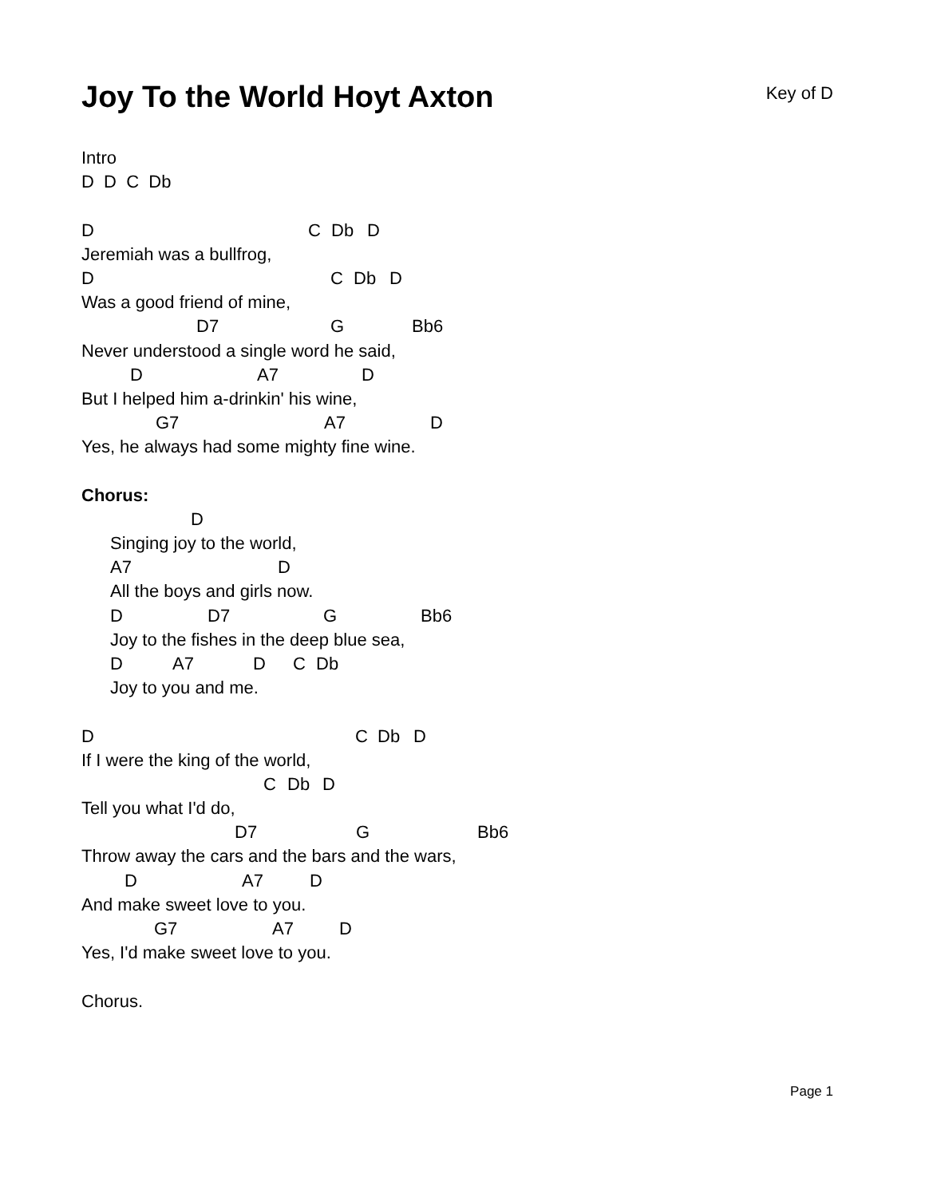Joy To the World Hoyt Axton
Key of D
Intro
D D C Db
D C Db D
Jeremiah was a bullfrog,
D C Db D
Was a good friend of mine,
D7 G Bb6
Never understood a single word he said,
D A7 D
But I helped him a-drinkin' his wine,
G7 A7 D
Yes, he always had some mighty fine wine.
Chorus:
D
Singing joy to the world,
A7 D
All the boys and girls now.
D D7 G Bb6
Joy to the fishes in the deep blue sea,
D A7 D C Db
Joy to you and me.
D C Db D
If I were the king of the world,
C Db D
Tell you what I'd do,
D7 G Bb6
Throw away the cars and the bars and the wars,
D A7 D
And make sweet love to you.
G7 A7 D
Yes, I'd make sweet love to you.
Chorus.
Page 1